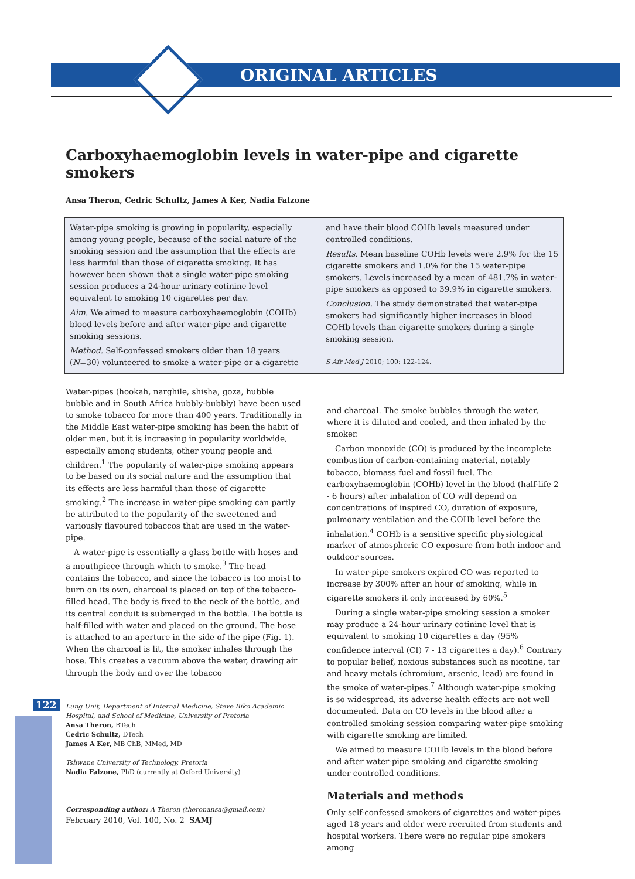ORIGINAL ARTICLES
Carboxyhaemoglobin levels in water-pipe and cigarette smokers
Ansa Theron, Cedric Schultz, James A Ker, Nadia Falzone
Water-pipe smoking is growing in popularity, especially among young people, because of the social nature of the smoking session and the assumption that the effects are less harmful than those of cigarette smoking. It has however been shown that a single water-pipe smoking session produces a 24-hour urinary cotinine level equivalent to smoking 10 cigarettes per day.
Aim. We aimed to measure carboxyhaemoglobin (COHb) blood levels before and after water-pipe and cigarette smoking sessions.
Method. Self-confessed smokers older than 18 years (N=30) volunteered to smoke a water-pipe or a cigarette and have their blood COHb levels measured under controlled conditions.
Results. Mean baseline COHb levels were 2.9% for the 15 cigarette smokers and 1.0% for the 15 water-pipe smokers. Levels increased by a mean of 481.7% in water-pipe smokers as opposed to 39.9% in cigarette smokers.
Conclusion. The study demonstrated that water-pipe smokers had significantly higher increases in blood COHb levels than cigarette smokers during a single smoking session.
S Afr Med J 2010; 100: 122-124.
Water-pipes (hookah, narghile, shisha, goza, hubble bubble and in South Africa hubbly-bubbly) have been used to smoke tobacco for more than 400 years. Traditionally in the Middle East water-pipe smoking has been the habit of older men, but it is increasing in popularity worldwide, especially among students, other young people and children.<sup>1</sup> The popularity of water-pipe smoking appears to be based on its social nature and the assumption that its effects are less harmful than those of cigarette smoking.<sup>2</sup> The increase in water-pipe smoking can partly be attributed to the popularity of the sweetened and variously flavoured tobaccos that are used in the water-pipe.
A water-pipe is essentially a glass bottle with hoses and a mouthpiece through which to smoke.<sup>3</sup> The head contains the tobacco, and since the tobacco is too moist to burn on its own, charcoal is placed on top of the tobacco-filled head. The body is fixed to the neck of the bottle, and its central conduit is submerged in the bottle. The bottle is half-filled with water and placed on the ground. The hose is attached to an aperture in the side of the pipe (Fig. 1). When the charcoal is lit, the smoker inhales through the hose. This creates a vacuum above the water, drawing air through the body and over the tobacco
Lung Unit, Department of Internal Medicine, Steve Biko Academic Hospital, and School of Medicine, University of Pretoria
Ansa Theron, BTech
Cedric Schultz, DTech
James A Ker, MB ChB, MMed, MD
Tshwane University of Technology, Pretoria
Nadia Falzone, PhD (currently at Oxford University)
Corresponding author: A Theron (theronansa@gmail.com)
and charcoal. The smoke bubbles through the water, where it is diluted and cooled, and then inhaled by the smoker.
Carbon monoxide (CO) is produced by the incomplete combustion of carbon-containing material, notably tobacco, biomass fuel and fossil fuel. The carboxyhaemoglobin (COHb) level in the blood (half-life 2 - 6 hours) after inhalation of CO will depend on concentrations of inspired CO, duration of exposure, pulmonary ventilation and the COHb level before the inhalation.<sup>4</sup> COHb is a sensitive specific physiological marker of atmospheric CO exposure from both indoor and outdoor sources.
In water-pipe smokers expired CO was reported to increase by 300% after an hour of smoking, while in cigarette smokers it only increased by 60%.<sup>5</sup>
During a single water-pipe smoking session a smoker may produce a 24-hour urinary cotinine level that is equivalent to smoking 10 cigarettes a day (95% confidence interval (CI) 7 - 13 cigarettes a day).<sup>6</sup> Contrary to popular belief, noxious substances such as nicotine, tar and heavy metals (chromium, arsenic, lead) are found in the smoke of water-pipes.<sup>7</sup> Although water-pipe smoking is so widespread, its adverse health effects are not well documented. Data on CO levels in the blood after a controlled smoking session comparing water-pipe smoking with cigarette smoking are limited.
We aimed to measure COHb levels in the blood before and after water-pipe smoking and cigarette smoking under controlled conditions.
Materials and methods
Only self-confessed smokers of cigarettes and water-pipes aged 18 years and older were recruited from students and hospital workers. There were no regular pipe smokers among
122
February 2010, Vol. 100, No. 2 SAMJ